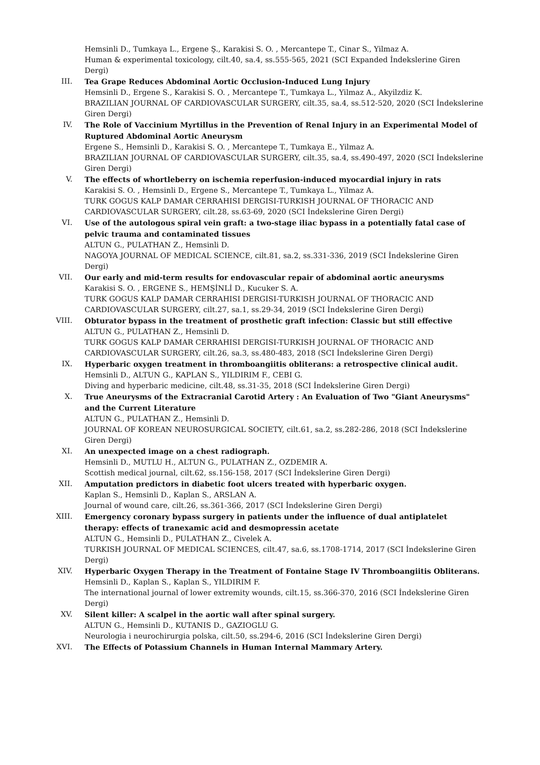Hemsinli D., Tumkaya L., Ergene Ş., Karakisi S. O. , Mercantepe T., Cinar S., Yilmaz A.
Human & experimental toxicology, cilt.40, sa.4, ss.555-565, 2021 (SCI Expanded İndekslerine Giren Dergi)
III. Tea Grape Reduces Abdominal Aortic Occlusion-Induced Lung Injury
Hemsinli D., Ergene S., Karakisi S. O. , Mercantepe T., Tumkaya L., Yilmaz A., Akyilzdiz K.
BRAZILIAN JOURNAL OF CARDIOVASCULAR SURGERY, cilt.35, sa.4, ss.512-520, 2020 (SCI İndekslerine Giren Dergi)
IV. The Role of Vaccinium Myrtillus in the Prevention of Renal Injury in an Experimental Model of Ruptured Abdominal Aortic Aneurysm
Ergene S., Hemsinli D., Karakisi S. O. , Mercantepe T., Tumkaya E., Yilmaz A.
BRAZILIAN JOURNAL OF CARDIOVASCULAR SURGERY, cilt.35, sa.4, ss.490-497, 2020 (SCI İndekslerine Giren Dergi)
V. The effects of whortleberry on ischemia reperfusion-induced myocardial injury in rats
Karakisi S. O. , Hemsinli D., Ergene S., Mercantepe T., Tumkaya L., Yilmaz A.
TURK GOGUS KALP DAMAR CERRAHISI DERGISI-TURKISH JOURNAL OF THORACIC AND CARDIOVASCULAR SURGERY, cilt.28, ss.63-69, 2020 (SCI İndekslerine Giren Dergi)
VI. Use of the autologous spiral vein graft: a two-stage iliac bypass in a potentially fatal case of pelvic trauma and contaminated tissues
ALTUN G., PULATHAN Z., Hemsinli D.
NAGOYA JOURNAL OF MEDICAL SCIENCE, cilt.81, sa.2, ss.331-336, 2019 (SCI İndekslerine Giren Dergi)
VII. Our early and mid-term results for endovascular repair of abdominal aortic aneurysms
Karakisi S. O. , ERGENE S., HEMŞİNLİ D., Kucuker S. A.
TURK GOGUS KALP DAMAR CERRAHISI DERGISI-TURKISH JOURNAL OF THORACIC AND CARDIOVASCULAR SURGERY, cilt.27, sa.1, ss.29-34, 2019 (SCI İndekslerine Giren Dergi)
VIII. Obturator bypass in the treatment of prosthetic graft infection: Classic but still effective
ALTUN G., PULATHAN Z., Hemsinli D.
TURK GOGUS KALP DAMAR CERRAHISI DERGISI-TURKISH JOURNAL OF THORACIC AND CARDIOVASCULAR SURGERY, cilt.26, sa.3, ss.480-483, 2018 (SCI İndekslerine Giren Dergi)
IX. Hyperbaric oxygen treatment in thromboangiitis obliterans: a retrospective clinical audit.
Hemsinli D., ALTUN G., KAPLAN S., YILDIRIM F., CEBI G.
Diving and hyperbaric medicine, cilt.48, ss.31-35, 2018 (SCI İndekslerine Giren Dergi)
X. True Aneurysms of the Extracranial Carotid Artery : An Evaluation of Two "Giant Aneurysms" and the Current Literature
ALTUN G., PULATHAN Z., Hemsinli D.
JOURNAL OF KOREAN NEUROSURGICAL SOCIETY, cilt.61, sa.2, ss.282-286, 2018 (SCI İndekslerine Giren Dergi)
XI. An unexpected image on a chest radiograph.
Hemsinli D., MUTLU H., ALTUN G., PULATHAN Z., OZDEMIR A.
Scottish medical journal, cilt.62, ss.156-158, 2017 (SCI İndekslerine Giren Dergi)
XII. Amputation predictors in diabetic foot ulcers treated with hyperbaric oxygen.
Kaplan S., Hemsinli D., Kaplan S., ARSLAN A.
Journal of wound care, cilt.26, ss.361-366, 2017 (SCI İndekslerine Giren Dergi)
XIII. Emergency coronary bypass surgery in patients under the influence of dual antiplatelet therapy: effects of tranexamic acid and desmopressin acetate
ALTUN G., Hemsinli D., PULATHAN Z., Civelek A.
TURKISH JOURNAL OF MEDICAL SCIENCES, cilt.47, sa.6, ss.1708-1714, 2017 (SCI İndekslerine Giren Dergi)
XIV. Hyperbaric Oxygen Therapy in the Treatment of Fontaine Stage IV Thromboangiitis Obliterans.
Hemsinli D., Kaplan S., Kaplan S., YILDIRIM F.
The international journal of lower extremity wounds, cilt.15, ss.366-370, 2016 (SCI İndekslerine Giren Dergi)
XV. Silent killer: A scalpel in the aortic wall after spinal surgery.
ALTUN G., Hemsinli D., KUTANIS D., GAZIOGLU G.
Neurologia i neurochirurgia polska, cilt.50, ss.294-6, 2016 (SCI İndekslerine Giren Dergi)
XVI. The Effects of Potassium Channels in Human Internal Mammary Artery.